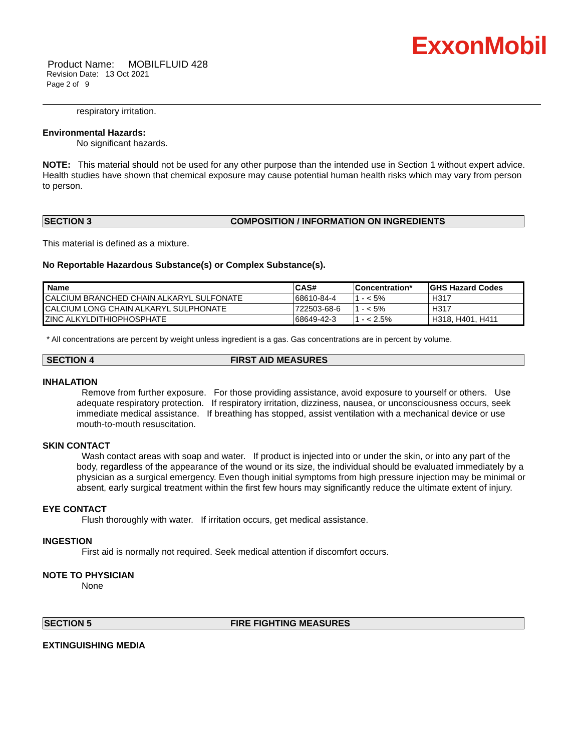ExxonMobil
Product Name: MOBILFLUID 428
Revision Date: 13 Oct 2021
Page 2 of 9
respiratory irritation.
Environmental Hazards:
No significant hazards.
NOTE: This material should not be used for any other purpose than the intended use in Section 1 without expert advice. Health studies have shown that chemical exposure may cause potential human health risks which may vary from person to person.
SECTION 3 COMPOSITION / INFORMATION ON INGREDIENTS
This material is defined as a mixture.
No Reportable Hazardous Substance(s) or Complex Substance(s).
| Name | CAS# | Concentration* | GHS Hazard Codes |
| --- | --- | --- | --- |
| CALCIUM BRANCHED CHAIN ALKARYL SULFONATE | 68610-84-4 | 1 - < 5% | H317 |
| CALCIUM LONG CHAIN ALKARYL SULPHONATE | 722503-68-6 | 1 - < 5% | H317 |
| ZINC ALKYLDITHIOPHOSPHATE | 68649-42-3 | 1 - < 2.5% | H318, H401, H411 |
* All concentrations are percent by weight unless ingredient is a gas. Gas concentrations are in percent by volume.
SECTION 4 FIRST AID MEASURES
INHALATION
Remove from further exposure. For those providing assistance, avoid exposure to yourself or others. Use adequate respiratory protection. If respiratory irritation, dizziness, nausea, or unconsciousness occurs, seek immediate medical assistance. If breathing has stopped, assist ventilation with a mechanical device or use mouth-to-mouth resuscitation.
SKIN CONTACT
Wash contact areas with soap and water. If product is injected into or under the skin, or into any part of the body, regardless of the appearance of the wound or its size, the individual should be evaluated immediately by a physician as a surgical emergency. Even though initial symptoms from high pressure injection may be minimal or absent, early surgical treatment within the first few hours may significantly reduce the ultimate extent of injury.
EYE CONTACT
Flush thoroughly with water. If irritation occurs, get medical assistance.
INGESTION
First aid is normally not required. Seek medical attention if discomfort occurs.
NOTE TO PHYSICIAN
None
SECTION 5 FIRE FIGHTING MEASURES
EXTINGUISHING MEDIA